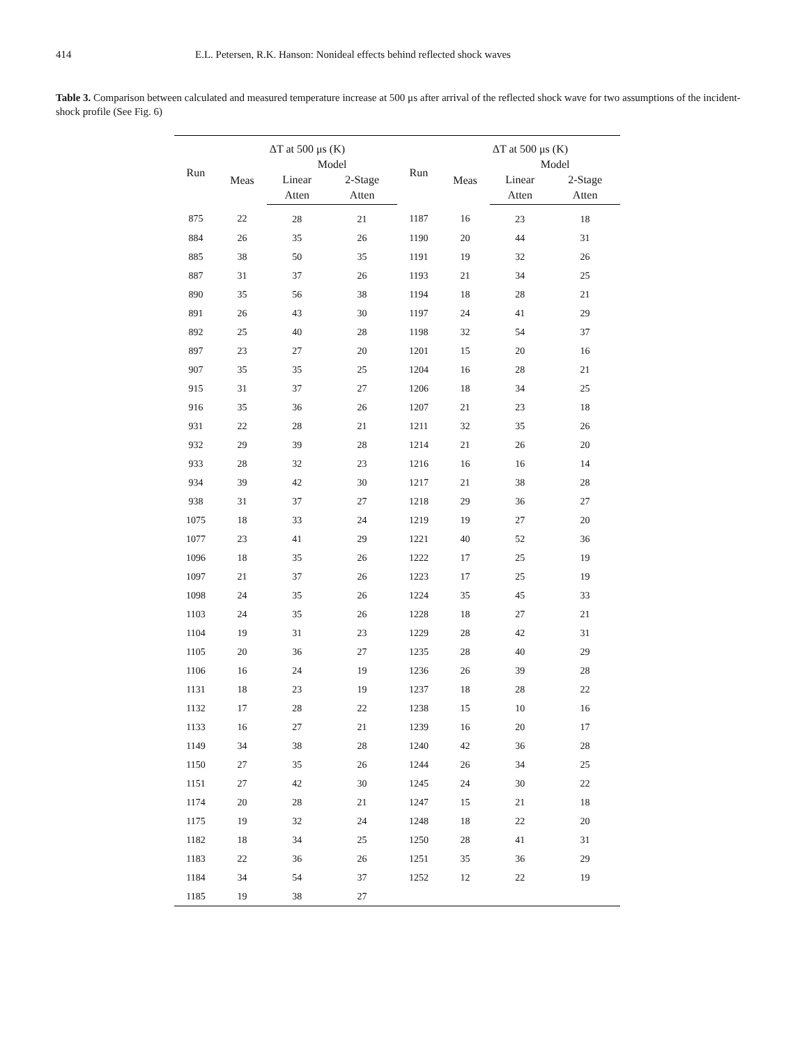414 E.L. Petersen, R.K. Hanson: Nonideal effects behind reflected shock waves
Table 3. Comparison between calculated and measured temperature increase at 500 μs after arrival of the reflected shock wave for two assumptions of the incident-shock profile (See Fig. 6)
| Run | ΔT at 500 μs (K) | | | Run | ΔT at 500 μs (K) | | |
| --- | --- | --- | --- | --- | --- | --- | --- |
| | Meas | Model | | | Meas | Model | |
| | | Linear | 2-Stage | | | Linear | 2-Stage |
| | | Atten | Atten | | | Atten | Atten |
| 875 | 22 | 28 | 21 | 1187 | 16 | 23 | 18 |
| 884 | 26 | 35 | 26 | 1190 | 20 | 44 | 31 |
| 885 | 38 | 50 | 35 | 1191 | 19 | 32 | 26 |
| 887 | 31 | 37 | 26 | 1193 | 21 | 34 | 25 |
| 890 | 35 | 56 | 38 | 1194 | 18 | 28 | 21 |
| 891 | 26 | 43 | 30 | 1197 | 24 | 41 | 29 |
| 892 | 25 | 40 | 28 | 1198 | 32 | 54 | 37 |
| 897 | 23 | 27 | 20 | 1201 | 15 | 20 | 16 |
| 907 | 35 | 35 | 25 | 1204 | 16 | 28 | 21 |
| 915 | 31 | 37 | 27 | 1206 | 18 | 34 | 25 |
| 916 | 35 | 36 | 26 | 1207 | 21 | 23 | 18 |
| 931 | 22 | 28 | 21 | 1211 | 32 | 35 | 26 |
| 932 | 29 | 39 | 28 | 1214 | 21 | 26 | 20 |
| 933 | 28 | 32 | 23 | 1216 | 16 | 16 | 14 |
| 934 | 39 | 42 | 30 | 1217 | 21 | 38 | 28 |
| 938 | 31 | 37 | 27 | 1218 | 29 | 36 | 27 |
| 1075 | 18 | 33 | 24 | 1219 | 19 | 27 | 20 |
| 1077 | 23 | 41 | 29 | 1221 | 40 | 52 | 36 |
| 1096 | 18 | 35 | 26 | 1222 | 17 | 25 | 19 |
| 1097 | 21 | 37 | 26 | 1223 | 17 | 25 | 19 |
| 1098 | 24 | 35 | 26 | 1224 | 35 | 45 | 33 |
| 1103 | 24 | 35 | 26 | 1228 | 18 | 27 | 21 |
| 1104 | 19 | 31 | 23 | 1229 | 28 | 42 | 31 |
| 1105 | 20 | 36 | 27 | 1235 | 28 | 40 | 29 |
| 1106 | 16 | 24 | 19 | 1236 | 26 | 39 | 28 |
| 1131 | 18 | 23 | 19 | 1237 | 18 | 28 | 22 |
| 1132 | 17 | 28 | 22 | 1238 | 15 | 10 | 16 |
| 1133 | 16 | 27 | 21 | 1239 | 16 | 20 | 17 |
| 1149 | 34 | 38 | 28 | 1240 | 42 | 36 | 28 |
| 1150 | 27 | 35 | 26 | 1244 | 26 | 34 | 25 |
| 1151 | 27 | 42 | 30 | 1245 | 24 | 30 | 22 |
| 1174 | 20 | 28 | 21 | 1247 | 15 | 21 | 18 |
| 1175 | 19 | 32 | 24 | 1248 | 18 | 22 | 20 |
| 1182 | 18 | 34 | 25 | 1250 | 28 | 41 | 31 |
| 1183 | 22 | 36 | 26 | 1251 | 35 | 36 | 29 |
| 1184 | 34 | 54 | 37 | 1252 | 12 | 22 | 19 |
| 1185 | 19 | 38 | 27 | | | | |